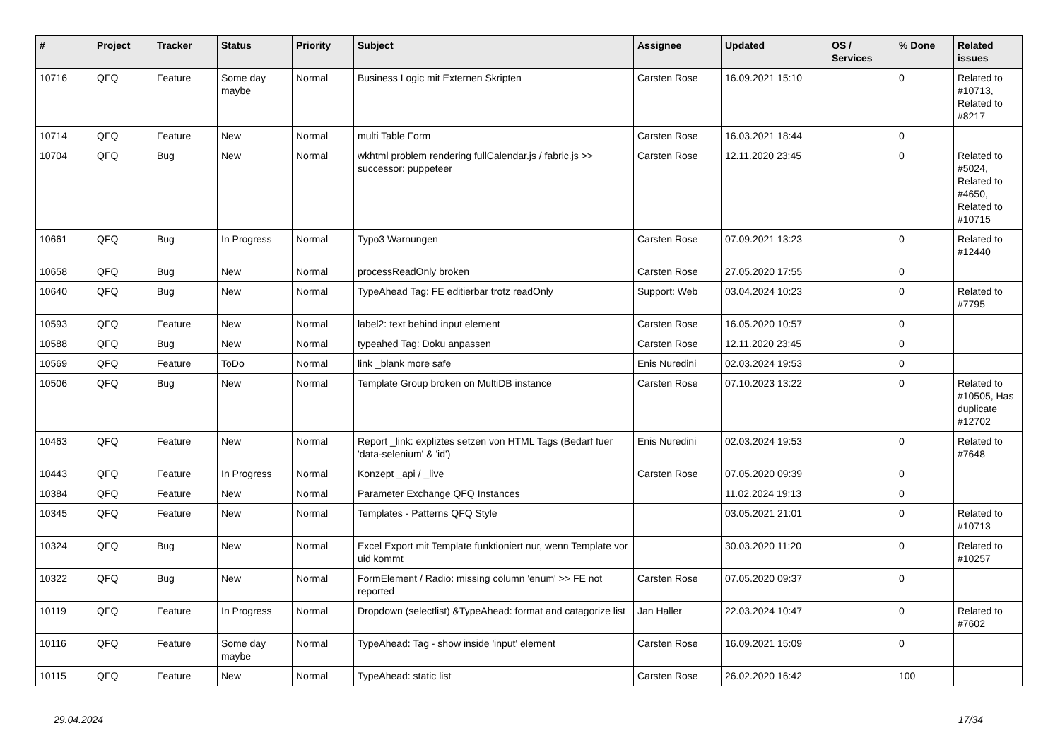| # | Project | Tracker | Status | Priority | Subject | Assignee | Updated | OS / Services | % Done | Related issues |
| --- | --- | --- | --- | --- | --- | --- | --- | --- | --- | --- |
| 10716 | QFQ | Feature | Some day maybe | Normal | Business Logic mit Externen Skripten | Carsten Rose | 16.09.2021 15:10 | | 0 | Related to #10713, Related to #8217 |
| 10714 | QFQ | Feature | New | Normal | multi Table Form | Carsten Rose | 16.03.2021 18:44 | | 0 | |
| 10704 | QFQ | Bug | New | Normal | wkhtml problem rendering fullCalendar.js / fabric.js >> successor: puppeteer | Carsten Rose | 12.11.2020 23:45 | | 0 | Related to #5024, Related to #4650, Related to #10715 |
| 10661 | QFQ | Bug | In Progress | Normal | Typo3 Warnungen | Carsten Rose | 07.09.2021 13:23 | | 0 | Related to #12440 |
| 10658 | QFQ | Bug | New | Normal | processReadOnly broken | Carsten Rose | 27.05.2020 17:55 | | 0 | |
| 10640 | QFQ | Bug | New | Normal | TypeAhead Tag: FE editierbar trotz readOnly | Support: Web | 03.04.2024 10:23 | | 0 | Related to #7795 |
| 10593 | QFQ | Feature | New | Normal | label2: text behind input element | Carsten Rose | 16.05.2020 10:57 | | 0 | |
| 10588 | QFQ | Bug | New | Normal | typeahed Tag: Doku anpassen | Carsten Rose | 12.11.2020 23:45 | | 0 | |
| 10569 | QFQ | Feature | ToDo | Normal | link _blank more safe | Enis Nuredini | 02.03.2024 19:53 | | 0 | |
| 10506 | QFQ | Bug | New | Normal | Template Group broken on MultiDB instance | Carsten Rose | 07.10.2023 13:22 | | 0 | Related to #10505, Has duplicate #12702 |
| 10463 | QFQ | Feature | New | Normal | Report _link: expliztes setzen von HTML Tags (Bedarf fuer 'data-selenium' & 'id') | Enis Nuredini | 02.03.2024 19:53 | | 0 | Related to #7648 |
| 10443 | QFQ | Feature | In Progress | Normal | Konzept _api / _live | Carsten Rose | 07.05.2020 09:39 | | 0 | |
| 10384 | QFQ | Feature | New | Normal | Parameter Exchange QFQ Instances | | 11.02.2024 19:13 | | 0 | |
| 10345 | QFQ | Feature | New | Normal | Templates - Patterns QFQ Style | | 03.05.2021 21:01 | | 0 | Related to #10713 |
| 10324 | QFQ | Bug | New | Normal | Excel Export mit Template funktioniert nur, wenn Template vor uid kommt | | 30.03.2020 11:20 | | 0 | Related to #10257 |
| 10322 | QFQ | Bug | New | Normal | FormElement / Radio: missing column 'enum' >> FE not reported | Carsten Rose | 07.05.2020 09:37 | | 0 | |
| 10119 | QFQ | Feature | In Progress | Normal | Dropdown (selectlist) &TypeAhead: format and catagorize list | Jan Haller | 22.03.2024 10:47 | | 0 | Related to #7602 |
| 10116 | QFQ | Feature | Some day maybe | Normal | TypeAhead: Tag - show inside 'input' element | Carsten Rose | 16.09.2021 15:09 | | 0 | |
| 10115 | QFQ | Feature | New | Normal | TypeAhead: static list | Carsten Rose | 26.02.2020 16:42 | | 100 | |
29.04.2024 17/34